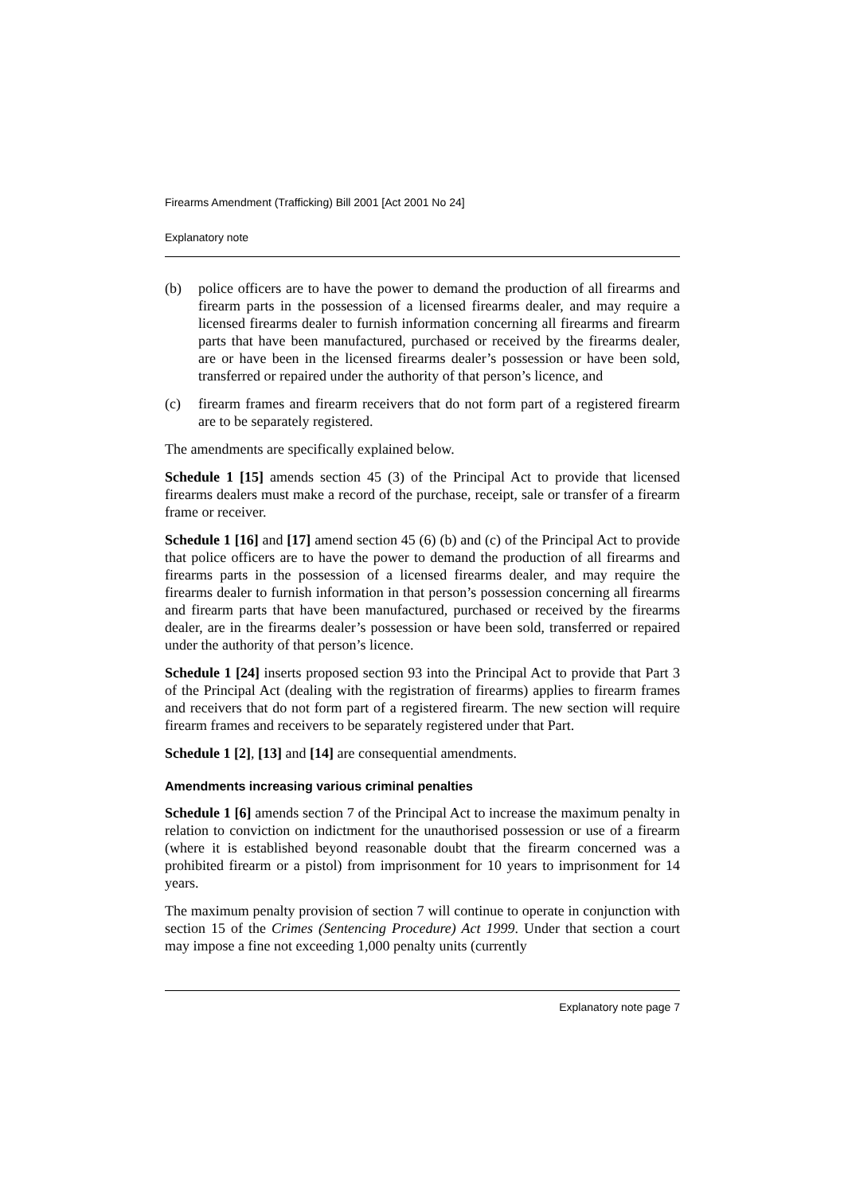Firearms Amendment (Trafficking) Bill 2001 [Act 2001 No 24]
Explanatory note
(b) police officers are to have the power to demand the production of all firearms and firearm parts in the possession of a licensed firearms dealer, and may require a licensed firearms dealer to furnish information concerning all firearms and firearm parts that have been manufactured, purchased or received by the firearms dealer, are or have been in the licensed firearms dealer’s possession or have been sold, transferred or repaired under the authority of that person’s licence, and
(c) firearm frames and firearm receivers that do not form part of a registered firearm are to be separately registered.
The amendments are specifically explained below.
Schedule 1 [15] amends section 45 (3) of the Principal Act to provide that licensed firearms dealers must make a record of the purchase, receipt, sale or transfer of a firearm frame or receiver.
Schedule 1 [16] and [17] amend section 45 (6) (b) and (c) of the Principal Act to provide that police officers are to have the power to demand the production of all firearms and firearms parts in the possession of a licensed firearms dealer, and may require the firearms dealer to furnish information in that person’s possession concerning all firearms and firearm parts that have been manufactured, purchased or received by the firearms dealer, are in the firearms dealer’s possession or have been sold, transferred or repaired under the authority of that person’s licence.
Schedule 1 [24] inserts proposed section 93 into the Principal Act to provide that Part 3 of the Principal Act (dealing with the registration of firearms) applies to firearm frames and receivers that do not form part of a registered firearm. The new section will require firearm frames and receivers to be separately registered under that Part.
Schedule 1 [2], [13] and [14] are consequential amendments.
Amendments increasing various criminal penalties
Schedule 1 [6] amends section 7 of the Principal Act to increase the maximum penalty in relation to conviction on indictment for the unauthorised possession or use of a firearm (where it is established beyond reasonable doubt that the firearm concerned was a prohibited firearm or a pistol) from imprisonment for 10 years to imprisonment for 14 years.
The maximum penalty provision of section 7 will continue to operate in conjunction with section 15 of the Crimes (Sentencing Procedure) Act 1999. Under that section a court may impose a fine not exceeding 1,000 penalty units (currently
Explanatory note page 7